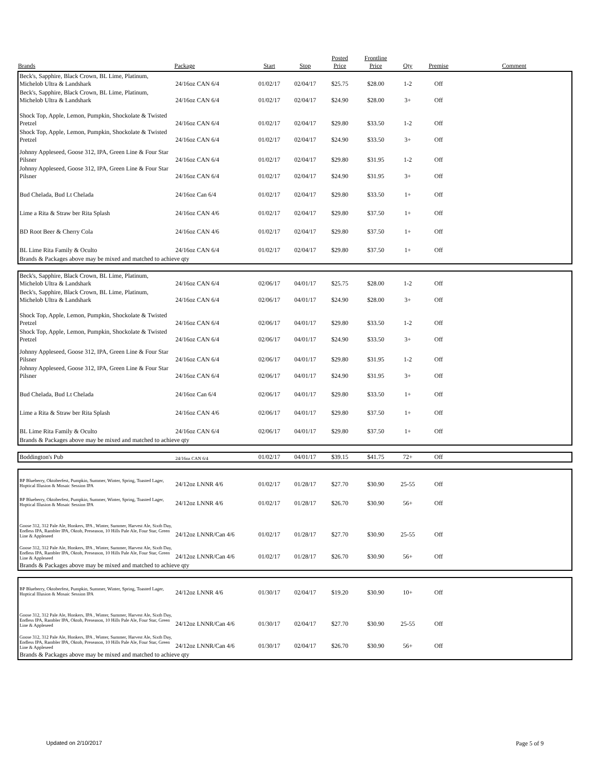| Brands | Package | Start | Stop | Posted Price | Frontline Price | Qty | Premise | Comment |
| --- | --- | --- | --- | --- | --- | --- | --- | --- |
| Beck's, Sapphire, Black Crown, BL Lime, Platinum, Michelob Ultra & Landshark | 24/16oz CAN 6/4 | 01/02/17 | 02/04/17 | $25.75 | $28.00 | 1-2 | Off | |
| Beck's, Sapphire, Black Crown, BL Lime, Platinum, Michelob Ultra & Landshark | 24/16oz CAN 6/4 | 01/02/17 | 02/04/17 | $24.90 | $28.00 | 3+ | Off | |
| Shock Top, Apple, Lemon, Pumpkin, Shockolate & Twisted Pretzel | 24/16oz CAN 6/4 | 01/02/17 | 02/04/17 | $29.80 | $33.50 | 1-2 | Off | |
| Shock Top, Apple, Lemon, Pumpkin, Shockolate & Twisted Pretzel | 24/16oz CAN 6/4 | 01/02/17 | 02/04/17 | $24.90 | $33.50 | 3+ | Off | |
| Johnny Appleseed, Goose 312, IPA, Green Line & Four Star Pilsner | 24/16oz CAN 6/4 | 01/02/17 | 02/04/17 | $29.80 | $31.95 | 1-2 | Off | |
| Johnny Appleseed, Goose 312, IPA, Green Line & Four Star Pilsner | 24/16oz CAN 6/4 | 01/02/17 | 02/04/17 | $24.90 | $31.95 | 3+ | Off | |
| Bud Chelada, Bud Lt Chelada | 24/16oz Can 6/4 | 01/02/17 | 02/04/17 | $29.80 | $33.50 | 1+ | Off | |
| Lime a Rita & Straw ber Rita Splash | 24/16oz CAN 4/6 | 01/02/17 | 02/04/17 | $29.80 | $37.50 | 1+ | Off | |
| BD Root Beer & Cherry Cola | 24/16oz CAN 4/6 | 01/02/17 | 02/04/17 | $29.80 | $37.50 | 1+ | Off | |
| BL Lime Rita Family & Oculto | 24/16oz CAN 6/4 | 01/02/17 | 02/04/17 | $29.80 | $37.50 | 1+ | Off | |
| Brands & Packages above may be mixed and matched to achieve qty | | | | | | | | |
| Beck's, Sapphire, Black Crown, BL Lime, Platinum, Michelob Ultra & Landshark | 24/16oz CAN 6/4 | 02/06/17 | 04/01/17 | $25.75 | $28.00 | 1-2 | Off | |
| Beck's, Sapphire, Black Crown, BL Lime, Platinum, Michelob Ultra & Landshark | 24/16oz CAN 6/4 | 02/06/17 | 04/01/17 | $24.90 | $28.00 | 3+ | Off | |
| Shock Top, Apple, Lemon, Pumpkin, Shockolate & Twisted Pretzel | 24/16oz CAN 6/4 | 02/06/17 | 04/01/17 | $29.80 | $33.50 | 1-2 | Off | |
| Shock Top, Apple, Lemon, Pumpkin, Shockolate & Twisted Pretzel | 24/16oz CAN 6/4 | 02/06/17 | 04/01/17 | $24.90 | $33.50 | 3+ | Off | |
| Johnny Appleseed, Goose 312, IPA, Green Line & Four Star Pilsner | 24/16oz CAN 6/4 | 02/06/17 | 04/01/17 | $29.80 | $31.95 | 1-2 | Off | |
| Johnny Appleseed, Goose 312, IPA, Green Line & Four Star Pilsner | 24/16oz CAN 6/4 | 02/06/17 | 04/01/17 | $24.90 | $31.95 | 3+ | Off | |
| Bud Chelada, Bud Lt Chelada | 24/16oz Can 6/4 | 02/06/17 | 04/01/17 | $29.80 | $33.50 | 1+ | Off | |
| Lime a Rita & Straw ber Rita Splash | 24/16oz CAN 4/6 | 02/06/17 | 04/01/17 | $29.80 | $37.50 | 1+ | Off | |
| BL Lime Rita Family & Oculto | 24/16oz CAN 6/4 | 02/06/17 | 04/01/17 | $29.80 | $37.50 | 1+ | Off | |
| Brands & Packages above may be mixed and matched to achieve qty | | | | | | | | |
| Boddington's Pub | 24/16oz CAN 6/4 | 01/02/17 | 04/01/17 | $39.15 | $41.75 | 72+ | Off | |
| BP Blueberry, Oktoberfest, Pumpkin, Summer, Winter, Spring, Toasted Lager, Hoptical Illusion & Mosaic Session IPA | 24/12oz LNNR 4/6 | 01/02/17 | 01/28/17 | $27.70 | $30.90 | 25-55 | Off | |
| BP Blueberry, Oktoberfest, Pumpkin, Summer, Winter, Spring, Toasted Lager, Hoptical Illusion & Mosaic Session IPA | 24/12oz LNNR 4/6 | 01/02/17 | 01/28/17 | $26.70 | $30.90 | 56+ | Off | |
| Goose 312, 312 Pale Ale, Honkers, IPA , Winter, Summer, Harvest Ale, Sixth Day, Endless IPA, Rambler IPA, Oktob, Preseason, 10 Hills Pale Ale, Four Star, Green Line & Appleseed | 24/12oz LNNR/Can 4/6 | 01/02/17 | 01/28/17 | $27.70 | $30.90 | 25-55 | Off | |
| Goose 312, 312 Pale Ale, Honkers, IPA , Winter, Summer, Harvest Ale, Sixth Day, Endless IPA, Rambler IPA, Oktob, Preseason, 10 Hills Pale Ale, Four Star, Green Line & Appleseed | 24/12oz LNNR/Can 4/6 | 01/02/17 | 01/28/17 | $26.70 | $30.90 | 56+ | Off | |
| Brands & Packages above may be mixed and matched to achieve qty | | | | | | | | |
| BP Blueberry, Oktoberfest, Pumpkin, Summer, Winter, Spring, Toasted Lager, Hoptical Illusion & Mosaic Session IPA | 24/12oz LNNR 4/6 | 01/30/17 | 02/04/17 | $19.20 | $30.90 | 10+ | Off | |
| Goose 312, 312 Pale Ale, Honkers, IPA , Winter, Summer, Harvest Ale, Sixth Day, Endless IPA, Rambler IPA, Oktob, Preseason, 10 Hills Pale Ale, Four Star, Green Line & Appleseed | 24/12oz LNNR/Can 4/6 | 01/30/17 | 02/04/17 | $27.70 | $30.90 | 25-55 | Off | |
| Goose 312, 312 Pale Ale, Honkers, IPA , Winter, Summer, Harvest Ale, Sixth Day, Endless IPA, Rambler IPA, Oktob, Preseason, 10 Hills Pale Ale, Four Star, Green Line & Appleseed | 24/12oz LNNR/Can 4/6 | 01/30/17 | 02/04/17 | $26.70 | $30.90 | 56+ | Off | |
| Brands & Packages above may be mixed and matched to achieve qty | | | | | | | | |
Updated on 2/10/2017 Page 5 of 9